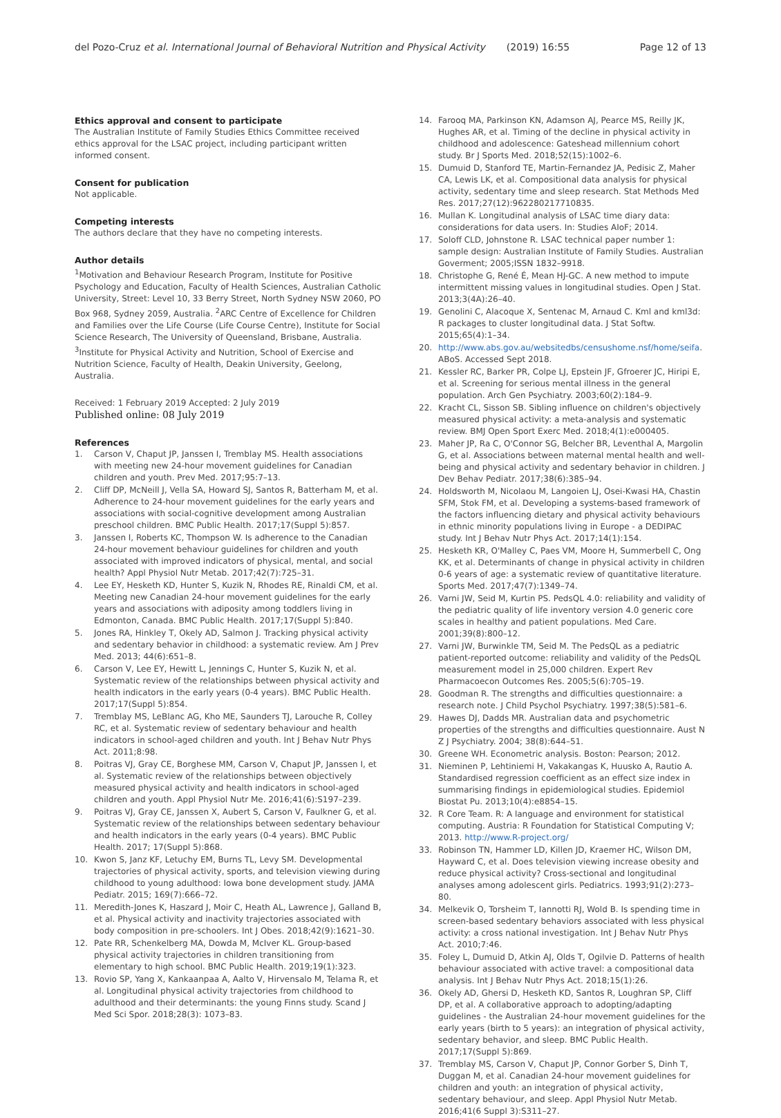del Pozo-Cruz et al. International Journal of Behavioral Nutrition and Physical Activity (2019) 16:55 Page 12 of 13
Ethics approval and consent to participate
The Australian Institute of Family Studies Ethics Committee received ethics approval for the LSAC project, including participant written informed consent.
Consent for publication
Not applicable.
Competing interests
The authors declare that they have no competing interests.
Author details
<sup>1</sup> Motivation and Behaviour Research Program, Institute for Positive Psychology and Education, Faculty of Health Sciences, Australian Catholic University, Street: Level 10, 33 Berry Street, North Sydney NSW 2060, PO Box 968, Sydney 2059, Australia. <sup>2</sup>ARC Centre of Excellence for Children and Families over the Life Course (Life Course Centre), Institute for Social Science Research, The University of Queensland, Brisbane, Australia. <sup>3</sup>Institute for Physical Activity and Nutrition, School of Exercise and Nutrition Science, Faculty of Health, Deakin University, Geelong, Australia.
Received: 1 February 2019 Accepted: 2 July 2019
Published online: 08 July 2019
References
1. Carson V, Chaput JP, Janssen I, Tremblay MS. Health associations with meeting new 24-hour movement guidelines for Canadian children and youth. Prev Med. 2017;95:7–13.
2. Cliff DP, McNeill J, Vella SA, Howard SJ, Santos R, Batterham M, et al. Adherence to 24-hour movement guidelines for the early years and associations with social-cognitive development among Australian preschool children. BMC Public Health. 2017;17(Suppl 5):857.
3. Janssen I, Roberts KC, Thompson W. Is adherence to the Canadian 24-hour movement behaviour guidelines for children and youth associated with improved indicators of physical, mental, and social health? Appl Physiol Nutr Metab. 2017;42(7):725–31.
4. Lee EY, Hesketh KD, Hunter S, Kuzik N, Rhodes RE, Rinaldi CM, et al. Meeting new Canadian 24-hour movement guidelines for the early years and associations with adiposity among toddlers living in Edmonton, Canada. BMC Public Health. 2017;17(Suppl 5):840.
5. Jones RA, Hinkley T, Okely AD, Salmon J. Tracking physical activity and sedentary behavior in childhood: a systematic review. Am J Prev Med. 2013; 44(6):651–8.
6. Carson V, Lee EY, Hewitt L, Jennings C, Hunter S, Kuzik N, et al. Systematic review of the relationships between physical activity and health indicators in the early years (0-4 years). BMC Public Health. 2017;17(Suppl 5):854.
7. Tremblay MS, LeBlanc AG, Kho ME, Saunders TJ, Larouche R, Colley RC, et al. Systematic review of sedentary behaviour and health indicators in school-aged children and youth. Int J Behav Nutr Phys Act. 2011;8:98.
8. Poitras VJ, Gray CE, Borghese MM, Carson V, Chaput JP, Janssen I, et al. Systematic review of the relationships between objectively measured physical activity and health indicators in school-aged children and youth. Appl Physiol Nutr Me. 2016;41(6):S197–239.
9. Poitras VJ, Gray CE, Janssen X, Aubert S, Carson V, Faulkner G, et al. Systematic review of the relationships between sedentary behaviour and health indicators in the early years (0-4 years). BMC Public Health. 2017; 17(Suppl 5):868.
10. Kwon S, Janz KF, Letuchy EM, Burns TL, Levy SM. Developmental trajectories of physical activity, sports, and television viewing during childhood to young adulthood: Iowa bone development study. JAMA Pediatr. 2015; 169(7):666–72.
11. Meredith-Jones K, Haszard J, Moir C, Heath AL, Lawrence J, Galland B, et al. Physical activity and inactivity trajectories associated with body composition in pre-schoolers. Int J Obes. 2018;42(9):1621–30.
12. Pate RR, Schenkelberg MA, Dowda M, McIver KL. Group-based physical activity trajectories in children transitioning from elementary to high school. BMC Public Health. 2019;19(1):323.
13. Rovio SP, Yang X, Kankaanpaa A, Aalto V, Hirvensalo M, Telama R, et al. Longitudinal physical activity trajectories from childhood to adulthood and their determinants: the young Finns study. Scand J Med Sci Spor. 2018;28(3): 1073–83.
14. Farooq MA, Parkinson KN, Adamson AJ, Pearce MS, Reilly JK, Hughes AR, et al. Timing of the decline in physical activity in childhood and adolescence: Gateshead millennium cohort study. Br J Sports Med. 2018;52(15):1002–6.
15. Dumuid D, Stanford TE, Martin-Fernandez JA, Pedisic Z, Maher CA, Lewis LK, et al. Compositional data analysis for physical activity, sedentary time and sleep research. Stat Methods Med Res. 2017;27(12):962280217710835.
16. Mullan K. Longitudinal analysis of LSAC time diary data: considerations for data users. In: Studies AIoF; 2014.
17. Soloff CLD, Johnstone R. LSAC technical paper number 1: sample design: Australian Institute of Family Studies. Australian Goverment; 2005;ISSN 1832–9918.
18. Christophe G, René É, Mean HJ-GC. A new method to impute intermittent missing values in longitudinal studies. Open J Stat. 2013;3(4A):26–40.
19. Genolini C, Alacoque X, Sentenac M, Arnaud C. Kml and kml3d: R packages to cluster longitudinal data. J Stat Softw. 2015;65(4):1–34.
20. http://www.abs.gov.au/websitedbs/censushome.nsf/home/seifa. ABoS. Accessed Sept 2018.
21. Kessler RC, Barker PR, Colpe LJ, Epstein JF, Gfroerer JC, Hiripi E, et al. Screening for serious mental illness in the general population. Arch Gen Psychiatry. 2003;60(2):184–9.
22. Kracht CL, Sisson SB. Sibling influence on children's objectively measured physical activity: a meta-analysis and systematic review. BMJ Open Sport Exerc Med. 2018;4(1):e000405.
23. Maher JP, Ra C, O'Connor SG, Belcher BR, Leventhal A, Margolin G, et al. Associations between maternal mental health and well-being and physical activity and sedentary behavior in children. J Dev Behav Pediatr. 2017;38(6):385–94.
24. Holdsworth M, Nicolaou M, Langoien LJ, Osei-Kwasi HA, Chastin SFM, Stok FM, et al. Developing a systems-based framework of the factors influencing dietary and physical activity behaviours in ethnic minority populations living in Europe - a DEDIPAC study. Int J Behav Nutr Phys Act. 2017;14(1):154.
25. Hesketh KR, O'Malley C, Paes VM, Moore H, Summerbell C, Ong KK, et al. Determinants of change in physical activity in children 0-6 years of age: a systematic review of quantitative literature. Sports Med. 2017;47(7):1349–74.
26. Varni JW, Seid M, Kurtin PS. PedsQL 4.0: reliability and validity of the pediatric quality of life inventory version 4.0 generic core scales in healthy and patient populations. Med Care. 2001;39(8):800–12.
27. Varni JW, Burwinkle TM, Seid M. The PedsQL as a pediatric patient-reported outcome: reliability and validity of the PedsQL measurement model in 25,000 children. Expert Rev Pharmacoecon Outcomes Res. 2005;5(6):705–19.
28. Goodman R. The strengths and difficulties questionnaire: a research note. J Child Psychol Psychiatry. 1997;38(5):581–6.
29. Hawes DJ, Dadds MR. Australian data and psychometric properties of the strengths and difficulties questionnaire. Aust N Z J Psychiatry. 2004; 38(8):644–51.
30. Greene WH. Econometric analysis. Boston: Pearson; 2012.
31. Nieminen P, Lehtiniemi H, Vakakangas K, Huusko A, Rautio A. Standardised regression coefficient as an effect size index in summarising findings in epidemiological studies. Epidemiol Biostat Pu. 2013;10(4):e8854–15.
32. R Core Team. R: A language and environment for statistical computing. Austria: R Foundation for Statistical Computing V; 2013. http://www.R-project.org/
33. Robinson TN, Hammer LD, Killen JD, Kraemer HC, Wilson DM, Hayward C, et al. Does television viewing increase obesity and reduce physical activity? Cross-sectional and longitudinal analyses among adolescent girls. Pediatrics. 1993;91(2):273–80.
34. Melkevik O, Torsheim T, Iannotti RJ, Wold B. Is spending time in screen-based sedentary behaviors associated with less physical activity: a cross national investigation. Int J Behav Nutr Phys Act. 2010;7:46.
35. Foley L, Dumuid D, Atkin AJ, Olds T, Ogilvie D. Patterns of health behaviour associated with active travel: a compositional data analysis. Int J Behav Nutr Phys Act. 2018;15(1):26.
36. Okely AD, Ghersi D, Hesketh KD, Santos R, Loughran SP, Cliff DP, et al. A collaborative approach to adopting/adapting guidelines - the Australian 24-hour movement guidelines for the early years (birth to 5 years): an integration of physical activity, sedentary behavior, and sleep. BMC Public Health. 2017;17(Suppl 5):869.
37. Tremblay MS, Carson V, Chaput JP, Connor Gorber S, Dinh T, Duggan M, et al. Canadian 24-hour movement guidelines for children and youth: an integration of physical activity, sedentary behaviour, and sleep. Appl Physiol Nutr Metab. 2016;41(6 Suppl 3):S311–27.